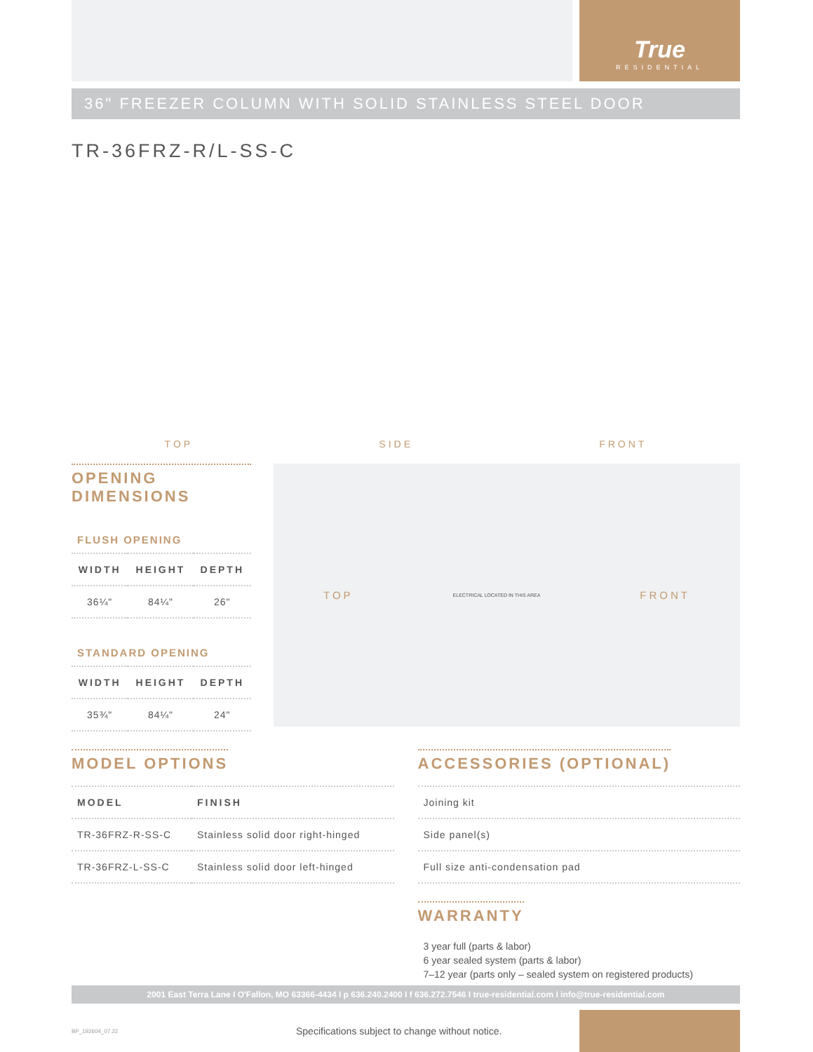True
RESIDENTIAL
36" FREEZER COLUMN WITH SOLID STAINLESS STEEL DOOR
TR-36FRZ-R/L-SS-C
TOP SIDE FRONT
OPENING DIMENSIONS
FLUSH OPENING
| WIDTH | HEIGHT | DEPTH |
| --- | --- | --- |
| 36¼" | 84¼" | 26" |
STANDARD OPENING
| WIDTH | HEIGHT | DEPTH |
| --- | --- | --- |
| 35¾" | 84¼" | 24" |
TOP ELECTRICAL LOCATED IN THIS AREA FRONT
MODEL OPTIONS
| MODEL | FINISH |
| --- | --- |
| TR-36FRZ-R-SS-C | Stainless solid door right-hinged |
| TR-36FRZ-L-SS-C | Stainless solid door left-hinged |
ACCESSORIES (OPTIONAL)
| Joining kit |
| Side panel(s) |
| Full size anti-condensation pad |
WARRANTY
3 year full (parts & labor)
6 year sealed system (parts & labor)
7–12 year (parts only – sealed system on registered products)
2001 East Terra Lane I O'Fallon, MO 63366-4434 I p 636.240.2400 I f 636.272.7546 I true-residential.com I info@true-residential.com
BP_192604_07.22 Specifications subject to change without notice.